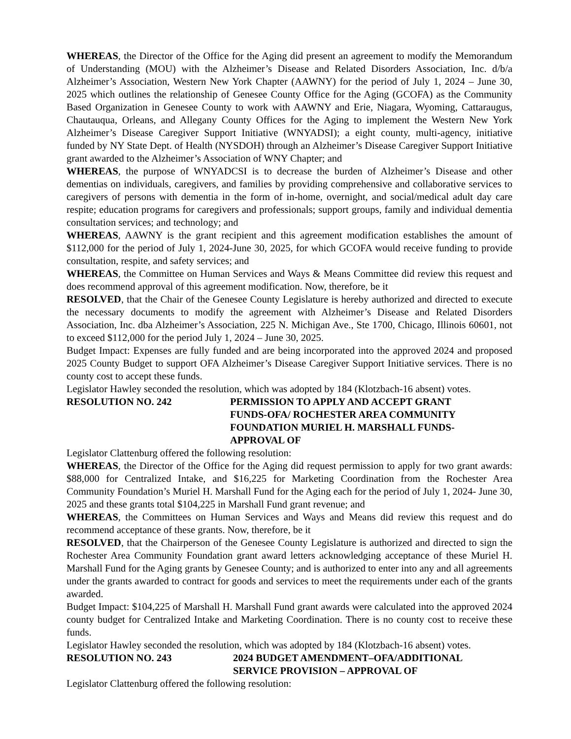WHEREAS, the Director of the Office for the Aging did present an agreement to modify the Memorandum of Understanding (MOU) with the Alzheimer’s Disease and Related Disorders Association, Inc. d/b/a Alzheimer’s Association, Western New York Chapter (AAWNY) for the period of July 1, 2024 – June 30, 2025 which outlines the relationship of Genesee County Office for the Aging (GCOFA) as the Community Based Organization in Genesee County to work with AAWNY and Erie, Niagara, Wyoming, Cattaraugus, Chautauqua, Orleans, and Allegany County Offices for the Aging to implement the Western New York Alzheimer’s Disease Caregiver Support Initiative (WNYADSI); a eight county, multi-agency, initiative funded by NY State Dept. of Health (NYSDOH) through an Alzheimer’s Disease Caregiver Support Initiative grant awarded to the Alzheimer’s Association of WNY Chapter; and
WHEREAS, the purpose of WNYADCSI is to decrease the burden of Alzheimer’s Disease and other dementias on individuals, caregivers, and families by providing comprehensive and collaborative services to caregivers of persons with dementia in the form of in-home, overnight, and social/medical adult day care respite; education programs for caregivers and professionals; support groups, family and individual dementia consultation services; and technology; and
WHEREAS, AAWNY is the grant recipient and this agreement modification establishes the amount of $112,000 for the period of July 1, 2024-June 30, 2025, for which GCOFA would receive funding to provide consultation, respite, and safety services; and
WHEREAS, the Committee on Human Services and Ways & Means Committee did review this request and does recommend approval of this agreement modification. Now, therefore, be it
RESOLVED, that the Chair of the Genesee County Legislature is hereby authorized and directed to execute the necessary documents to modify the agreement with Alzheimer’s Disease and Related Disorders Association, Inc. dba Alzheimer’s Association, 225 N. Michigan Ave., Ste 1700, Chicago, Illinois 60601, not to exceed $112,000 for the period July 1, 2024 – June 30, 2025.
Budget Impact: Expenses are fully funded and are being incorporated into the approved 2024 and proposed 2025 County Budget to support OFA Alzheimer’s Disease Caregiver Support Initiative services. There is no county cost to accept these funds.
Legislator Hawley seconded the resolution, which was adopted by 184 (Klotzbach-16 absent) votes.
RESOLUTION NO. 242 PERMISSION TO APPLY AND ACCEPT GRANT FUNDS-OFA/ ROCHESTER AREA COMMUNITY FOUNDATION MURIEL H. MARSHALL FUNDS-APPROVAL OF
Legislator Clattenburg offered the following resolution:
WHEREAS, the Director of the Office for the Aging did request permission to apply for two grant awards: $88,000 for Centralized Intake, and $16,225 for Marketing Coordination from the Rochester Area Community Foundation’s Muriel H. Marshall Fund for the Aging each for the period of July 1, 2024- June 30, 2025 and these grants total $104,225 in Marshall Fund grant revenue; and
WHEREAS, the Committees on Human Services and Ways and Means did review this request and do recommend acceptance of these grants. Now, therefore, be it
RESOLVED, that the Chairperson of the Genesee County Legislature is authorized and directed to sign the Rochester Area Community Foundation grant award letters acknowledging acceptance of these Muriel H. Marshall Fund for the Aging grants by Genesee County; and is authorized to enter into any and all agreements under the grants awarded to contract for goods and services to meet the requirements under each of the grants awarded.
Budget Impact: $104,225 of Marshall H. Marshall Fund grant awards were calculated into the approved 2024 county budget for Centralized Intake and Marketing Coordination. There is no county cost to receive these funds.
Legislator Hawley seconded the resolution, which was adopted by 184 (Klotzbach-16 absent) votes.
RESOLUTION NO. 243 2024 BUDGET AMENDMENT–OFA/ADDITIONAL SERVICE PROVISION – APPROVAL OF
Legislator Clattenburg offered the following resolution: